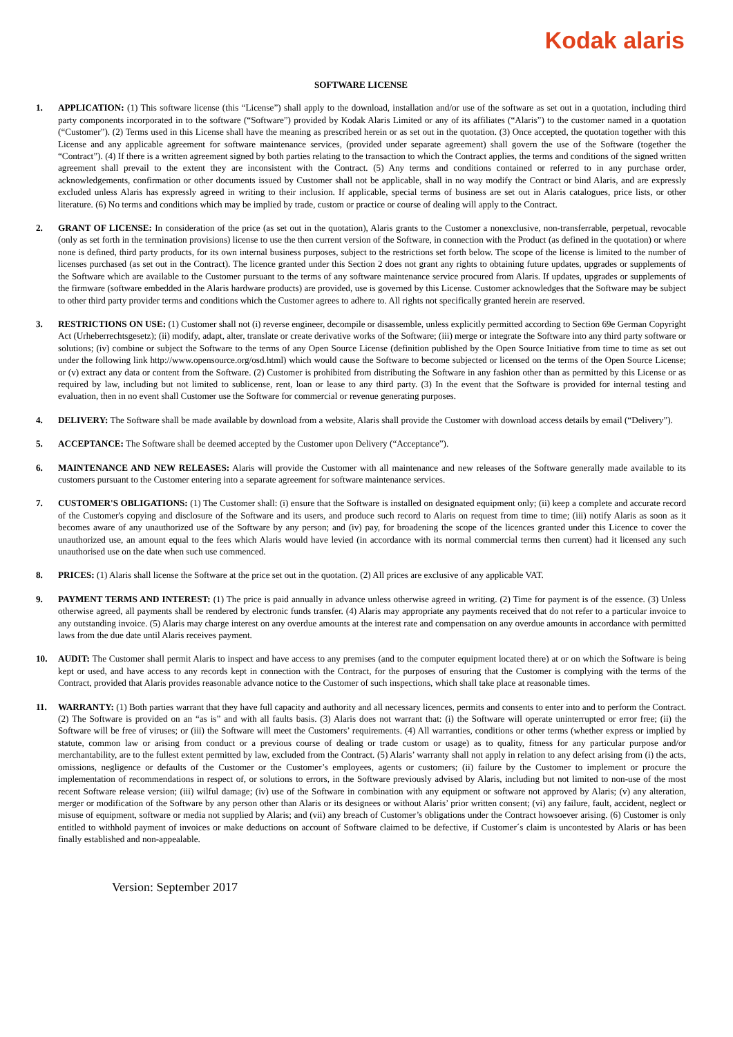Kodak alaris
SOFTWARE LICENSE
1. APPLICATION: (1) This software license (this “License”) shall apply to the download, installation and/or use of the software as set out in a quotation, including third party components incorporated in to the software (“Software”) provided by Kodak Alaris Limited or any of its affiliates (“Alaris”) to the customer named in a quotation (“Customer”). (2) Terms used in this License shall have the meaning as prescribed herein or as set out in the quotation. (3) Once accepted, the quotation together with this License and any applicable agreement for software maintenance services, (provided under separate agreement) shall govern the use of the Software (together the “Contract”). (4) If there is a written agreement signed by both parties relating to the transaction to which the Contract applies, the terms and conditions of the signed written agreement shall prevail to the extent they are inconsistent with the Contract. (5) Any terms and conditions contained or referred to in any purchase order, acknowledgements, confirmation or other documents issued by Customer shall not be applicable, shall in no way modify the Contract or bind Alaris, and are expressly excluded unless Alaris has expressly agreed in writing to their inclusion. If applicable, special terms of business are set out in Alaris catalogues, price lists, or other literature. (6) No terms and conditions which may be implied by trade, custom or practice or course of dealing will apply to the Contract.
2. GRANT OF LICENSE: In consideration of the price (as set out in the quotation), Alaris grants to the Customer a nonexclusive, non-transferrable, perpetual, revocable (only as set forth in the termination provisions) license to use the then current version of the Software, in connection with the Product (as defined in the quotation) or where none is defined, third party products, for its own internal business purposes, subject to the restrictions set forth below. The scope of the license is limited to the number of licenses purchased (as set out in the Contract). The licence granted under this Section 2 does not grant any rights to obtaining future updates, upgrades or supplements of the Software which are available to the Customer pursuant to the terms of any software maintenance service procured from Alaris. If updates, upgrades or supplements of the firmware (software embedded in the Alaris hardware products) are provided, use is governed by this License. Customer acknowledges that the Software may be subject to other third party provider terms and conditions which the Customer agrees to adhere to. All rights not specifically granted herein are reserved.
3. RESTRICTIONS ON USE: (1) Customer shall not (i) reverse engineer, decompile or disassemble, unless explicitly permitted according to Section 69e German Copyright Act (Urheberrechtsgesetz); (ii) modify, adapt, alter, translate or create derivative works of the Software; (iii) merge or integrate the Software into any third party software or solutions; (iv) combine or subject the Software to the terms of any Open Source License (definition published by the Open Source Initiative from time to time as set out under the following link http://www.opensource.org/osd.html) which would cause the Software to become subjected or licensed on the terms of the Open Source License; or (v) extract any data or content from the Software. (2) Customer is prohibited from distributing the Software in any fashion other than as permitted by this License or as required by law, including but not limited to sublicense, rent, loan or lease to any third party. (3) In the event that the Software is provided for internal testing and evaluation, then in no event shall Customer use the Software for commercial or revenue generating purposes.
4. DELIVERY: The Software shall be made available by download from a website, Alaris shall provide the Customer with download access details by email (“Delivery”).
5. ACCEPTANCE: The Software shall be deemed accepted by the Customer upon Delivery (“Acceptance”).
6. MAINTENANCE AND NEW RELEASES: Alaris will provide the Customer with all maintenance and new releases of the Software generally made available to its customers pursuant to the Customer entering into a separate agreement for software maintenance services.
7. CUSTOMER'S OBLIGATIONS: (1) The Customer shall: (i) ensure that the Software is installed on designated equipment only; (ii) keep a complete and accurate record of the Customer's copying and disclosure of the Software and its users, and produce such record to Alaris on request from time to time; (iii) notify Alaris as soon as it becomes aware of any unauthorized use of the Software by any person; and (iv) pay, for broadening the scope of the licences granted under this Licence to cover the unauthorized use, an amount equal to the fees which Alaris would have levied (in accordance with its normal commercial terms then current) had it licensed any such unauthorised use on the date when such use commenced.
8. PRICES: (1) Alaris shall license the Software at the price set out in the quotation. (2) All prices are exclusive of any applicable VAT.
9. PAYMENT TERMS AND INTEREST: (1) The price is paid annually in advance unless otherwise agreed in writing. (2) Time for payment is of the essence. (3) Unless otherwise agreed, all payments shall be rendered by electronic funds transfer. (4) Alaris may appropriate any payments received that do not refer to a particular invoice to any outstanding invoice. (5) Alaris may charge interest on any overdue amounts at the interest rate and compensation on any overdue amounts in accordance with permitted laws from the due date until Alaris receives payment.
10. AUDIT: The Customer shall permit Alaris to inspect and have access to any premises (and to the computer equipment located there) at or on which the Software is being kept or used, and have access to any records kept in connection with the Contract, for the purposes of ensuring that the Customer is complying with the terms of the Contract, provided that Alaris provides reasonable advance notice to the Customer of such inspections, which shall take place at reasonable times.
11. WARRANTY: (1) Both parties warrant that they have full capacity and authority and all necessary licences, permits and consents to enter into and to perform the Contract. (2) The Software is provided on an “as is” and with all faults basis. (3) Alaris does not warrant that: (i) the Software will operate uninterrupted or error free; (ii) the Software will be free of viruses; or (iii) the Software will meet the Customers’ requirements. (4) All warranties, conditions or other terms (whether express or implied by statute, common law or arising from conduct or a previous course of dealing or trade custom or usage) as to quality, fitness for any particular purpose and/or merchantability, are to the fullest extent permitted by law, excluded from the Contract. (5) Alaris’ warranty shall not apply in relation to any defect arising from (i) the acts, omissions, negligence or defaults of the Customer or the Customer’s employees, agents or customers; (ii) failure by the Customer to implement or procure the implementation of recommendations in respect of, or solutions to errors, in the Software previously advised by Alaris, including but not limited to non-use of the most recent Software release version; (iii) wilful damage; (iv) use of the Software in combination with any equipment or software not approved by Alaris; (v) any alteration, merger or modification of the Software by any person other than Alaris or its designees or without Alaris’ prior written consent; (vi) any failure, fault, accident, neglect or misuse of equipment, software or media not supplied by Alaris; and (vii) any breach of Customer’s obligations under the Contract howsoever arising. (6) Customer is only entitled to withhold payment of invoices or make deductions on account of Software claimed to be defective, if Customer´s claim is uncontested by Alaris or has been finally established and non-appealable.
Version: September 2017